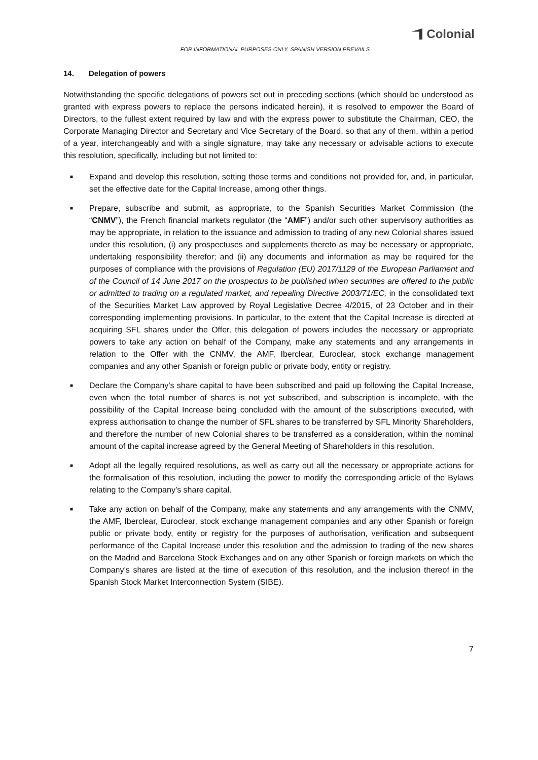Colonial
FOR INFORMATIONAL PURPOSES ONLY. SPANISH VERSION PREVAILS
14. Delegation of powers
Notwithstanding the specific delegations of powers set out in preceding sections (which should be understood as granted with express powers to replace the persons indicated herein), it is resolved to empower the Board of Directors, to the fullest extent required by law and with the express power to substitute the Chairman, CEO, the Corporate Managing Director and Secretary and Vice Secretary of the Board, so that any of them, within a period of a year, interchangeably and with a single signature, may take any necessary or advisable actions to execute this resolution, specifically, including but not limited to:
■ Expand and develop this resolution, setting those terms and conditions not provided for, and, in particular, set the effective date for the Capital Increase, among other things.
■ Prepare, subscribe and submit, as appropriate, to the Spanish Securities Market Commission (the “CNMV”), the French financial markets regulator (the “AMF”) and/or such other supervisory authorities as may be appropriate, in relation to the issuance and admission to trading of any new Colonial shares issued under this resolution, (i) any prospectuses and supplements thereto as may be necessary or appropriate, undertaking responsibility therefor; and (ii) any documents and information as may be required for the purposes of compliance with the provisions of Regulation (EU) 2017/1129 of the European Parliament and of the Council of 14 June 2017 on the prospectus to be published when securities are offered to the public or admitted to trading on a regulated market, and repealing Directive 2003/71/EC, in the consolidated text of the Securities Market Law approved by Royal Legislative Decree 4/2015, of 23 October and in their corresponding implementing provisions. In particular, to the extent that the Capital Increase is directed at acquiring SFL shares under the Offer, this delegation of powers includes the necessary or appropriate powers to take any action on behalf of the Company, make any statements and any arrangements in relation to the Offer with the CNMV, the AMF, Iberclear, Euroclear, stock exchange management companies and any other Spanish or foreign public or private body, entity or registry.
■ Declare the Company’s share capital to have been subscribed and paid up following the Capital Increase, even when the total number of shares is not yet subscribed, and subscription is incomplete, with the possibility of the Capital Increase being concluded with the amount of the subscriptions executed, with express authorisation to change the number of SFL shares to be transferred by SFL Minority Shareholders, and therefore the number of new Colonial shares to be transferred as a consideration, within the nominal amount of the capital increase agreed by the General Meeting of Shareholders in this resolution.
■ Adopt all the legally required resolutions, as well as carry out all the necessary or appropriate actions for the formalisation of this resolution, including the power to modify the corresponding article of the Bylaws relating to the Company’s share capital.
■ Take any action on behalf of the Company, make any statements and any arrangements with the CNMV, the AMF, Iberclear, Euroclear, stock exchange management companies and any other Spanish or foreign public or private body, entity or registry for the purposes of authorisation, verification and subsequent performance of the Capital Increase under this resolution and the admission to trading of the new shares on the Madrid and Barcelona Stock Exchanges and on any other Spanish or foreign markets on which the Company’s shares are listed at the time of execution of this resolution, and the inclusion thereof in the Spanish Stock Market Interconnection System (SIBE).
7